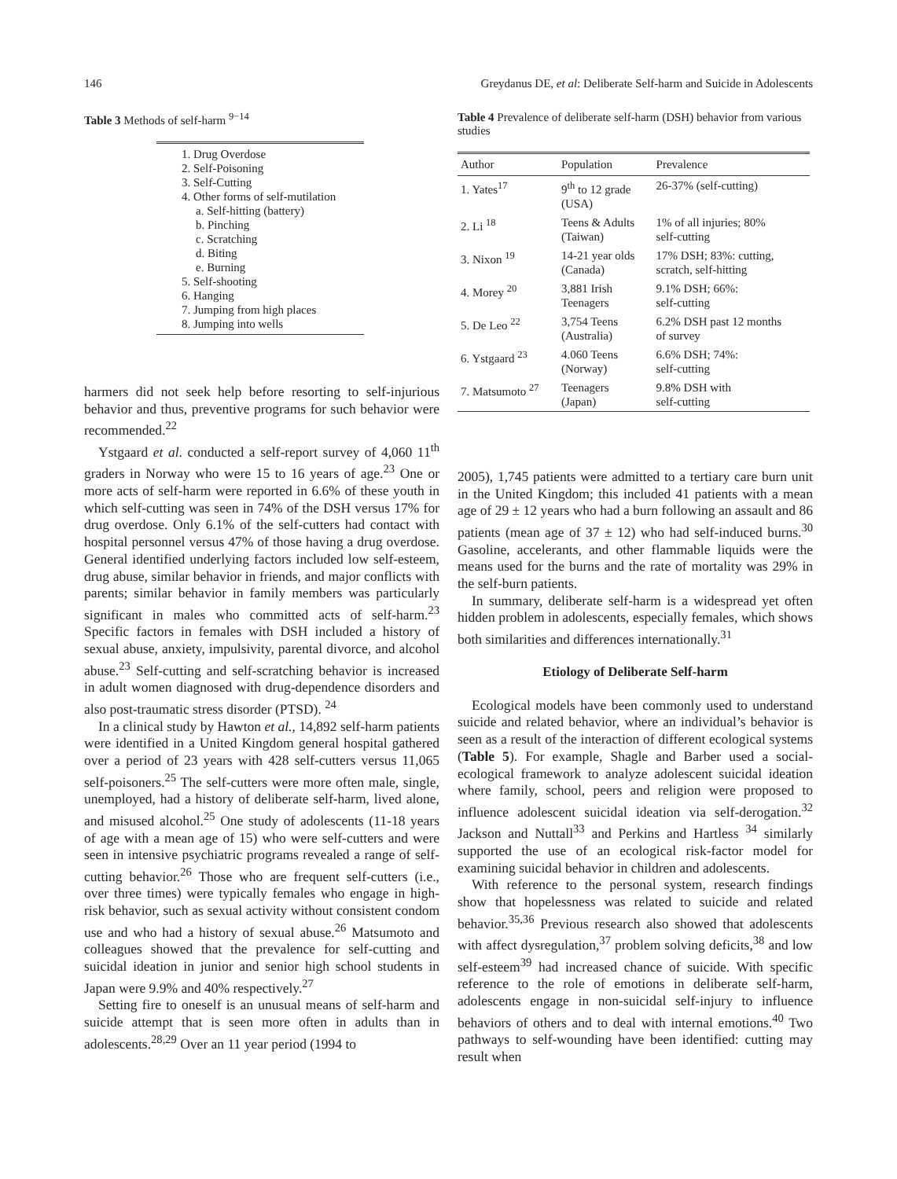146 Greydanus DE, et al: Deliberate Self-harm and Suicide in Adolescents
Table 3 Methods of self-harm <sup>9−14</sup>
1. Drug Overdose
2. Self-Poisoning
3. Self-Cutting
4. Other forms of self-mutilation
a. Self-hitting (battery)
b. Pinching
c. Scratching
d. Biting
e. Burning
5. Self-shooting
6. Hanging
7. Jumping from high places
8. Jumping into wells
harmers did not seek help before resorting to self-injurious behavior and thus, preventive programs for such behavior were recommended.<sup>22</sup>
Ystgaard et al. conducted a self-report survey of 4,060 11<sup>th</sup> graders in Norway who were 15 to 16 years of age.<sup>23</sup> One or more acts of self-harm were reported in 6.6% of these youth in which self-cutting was seen in 74% of the DSH versus 17% for drug overdose. Only 6.1% of the self-cutters had contact with hospital personnel versus 47% of those having a drug overdose. General identified underlying factors included low self-esteem, drug abuse, similar behavior in friends, and major conflicts with parents; similar behavior in family members was particularly significant in males who committed acts of self-harm.<sup>23</sup> Specific factors in females with DSH included a history of sexual abuse, anxiety, impulsivity, parental divorce, and alcohol abuse.<sup>23</sup> Self-cutting and self-scratching behavior is increased in adult women diagnosed with drug-dependence disorders and also post-traumatic stress disorder (PTSD). <sup>24</sup>
In a clinical study by Hawton et al., 14,892 self-harm patients were identified in a United Kingdom general hospital gathered over a period of 23 years with 428 self-cutters versus 11,065 self-poisoners.<sup>25</sup> The self-cutters were more often male, single, unemployed, had a history of deliberate self-harm, lived alone, and misused alcohol.<sup>25</sup> One study of adolescents (11-18 years of age with a mean age of 15) who were self-cutters and were seen in intensive psychiatric programs revealed a range of self-cutting behavior.<sup>26</sup> Those who are frequent self-cutters (i.e., over three times) were typically females who engage in high-risk behavior, such as sexual activity without consistent condom use and who had a history of sexual abuse.<sup>26</sup> Matsumoto and colleagues showed that the prevalence for self-cutting and suicidal ideation in junior and senior high school students in Japan were 9.9% and 40% respectively.<sup>27</sup>
Setting fire to oneself is an unusual means of self-harm and suicide attempt that is seen more often in adults than in adolescents.<sup>28,29</sup> Over an 11 year period (1994 to
Table 4 Prevalence of deliberate self-harm (DSH) behavior from various studies
| Author | Population | Prevalence |
| --- | --- | --- |
| 1. Yates<sup>17</sup> | 9<sup>th</sup> to 12 grade (USA) | 26-37% (self-cutting) |
| 2. Li <sup>18</sup> | Teens & Adults (Taiwan) | 1% of all injuries; 80% self-cutting |
| 3. Nixon <sup>19</sup> | 14-21 year olds (Canada) | 17% DSH; 83%: cutting, scratch, self-hitting |
| 4. Morey <sup>20</sup> | 3,881 Irish Teenagers | 9.1% DSH; 66%: self-cutting |
| 5. De Leo <sup>22</sup> | 3,754 Teens (Australia) | 6.2% DSH past 12 months of survey |
| 6. Ystgaard <sup>23</sup> | 4.060 Teens (Norway) | 6.6% DSH; 74%: self-cutting |
| 7. Matsumoto <sup>27</sup> | Teenagers (Japan) | 9.8% DSH with self-cutting |
2005), 1,745 patients were admitted to a tertiary care burn unit in the United Kingdom; this included 41 patients with a mean age of 29 ± 12 years who had a burn following an assault and 86 patients (mean age of 37 ± 12) who had self-induced burns.<sup>30</sup> Gasoline, accelerants, and other flammable liquids were the means used for the burns and the rate of mortality was 29% in the self-burn patients.
In summary, deliberate self-harm is a widespread yet often hidden problem in adolescents, especially females, which shows both similarities and differences internationally.<sup>31</sup>
Etiology of Deliberate Self-harm
Ecological models have been commonly used to understand suicide and related behavior, where an individual’s behavior is seen as a result of the interaction of different ecological systems (Table 5). For example, Shagle and Barber used a social-ecological framework to analyze adolescent suicidal ideation where family, school, peers and religion were proposed to influence adolescent suicidal ideation via self-derogation.<sup>32</sup> Jackson and Nuttall<sup>33</sup> and Perkins and Hartless <sup>34</sup> similarly supported the use of an ecological risk-factor model for examining suicidal behavior in children and adolescents.
With reference to the personal system, research findings show that hopelessness was related to suicide and related behavior.<sup>35,36</sup> Previous research also showed that adolescents with affect dysregulation,<sup>37</sup> problem solving deficits,<sup>38</sup> and low self-esteem<sup>39</sup> had increased chance of suicide. With specific reference to the role of emotions in deliberate self-harm, adolescents engage in non-suicidal self-injury to influence behaviors of others and to deal with internal emotions.<sup>40</sup> Two pathways to self-wounding have been identified: cutting may result when